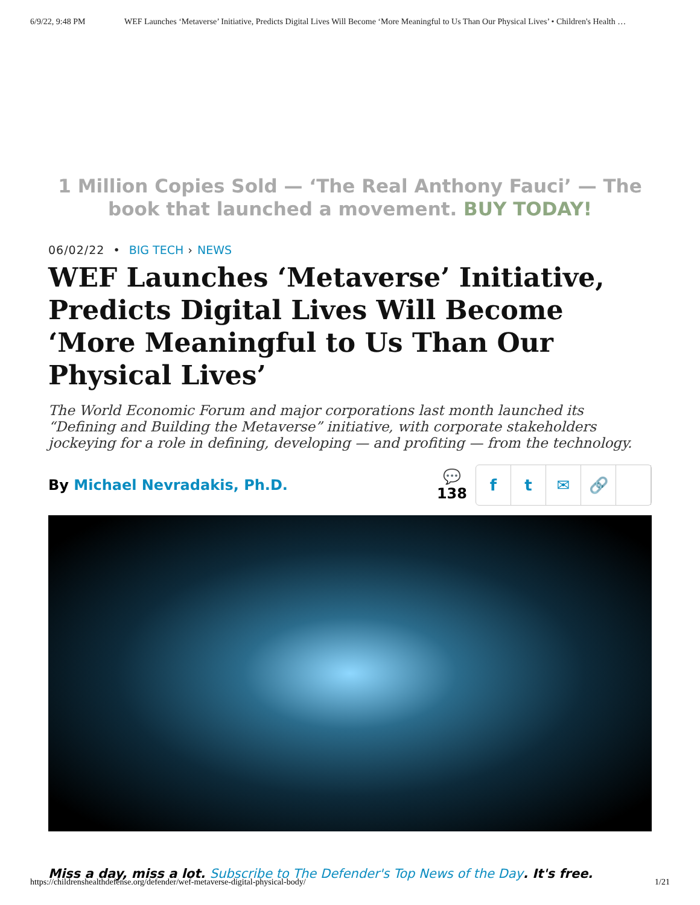6/9/22, 9:48 PM WEF Launches ‘Metaverse’ Initiative, Predicts Digital Lives Will Become ‘More Meaningful to Us Than Our Physical Lives’ • Children's Health …
1 Million Copies Sold — ‘The Real Anthony Fauci’ — The book that launched a movement. BUY TODAY!
06/02/22 • BIG TECH › NEWS
WEF Launches ‘Metaverse’ Initiative, Predicts Digital Lives Will Become ‘More Meaningful to Us Than Our Physical Lives’
The World Economic Forum and major corporations last month launched its “Defining and Building the Metaverse” initiative, with corporate stakeholders jockeying for a role in defining, developing — and profiting — from the technology.
By Michael Nevradakis, Ph.D.
💬
138
ft ✉ 🔗
Miss a day, miss a lot. Subscribe to The Defender's Top News of the Day. It's free.
https://childrenshealthdefense.org/defender/wef-metaverse-digital-physical-body/ 1/21